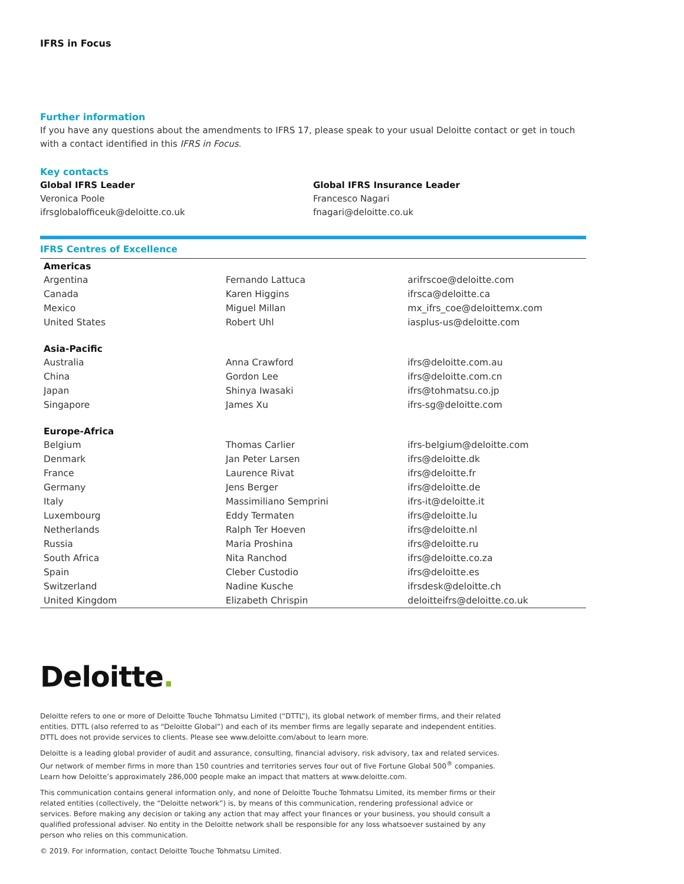IFRS in Focus
Further information
If you have any questions about the amendments to IFRS 17, please speak to your usual Deloitte contact or get in touch with a contact identified in this IFRS in Focus.
Key contacts
Global IFRS Leader
Veronica Poole
ifrsglobalofficeuk@deloitte.co.uk
Global IFRS Insurance Leader
Francesco Nagari
fnagari@deloitte.co.uk
IFRS Centres of Excellence
| Americas | | |
| --- | --- | --- |
| Argentina | Fernando Lattuca | arifrscoe@deloitte.com |
| Canada | Karen Higgins | ifrsca@deloitte.ca |
| Mexico | Miguel Millan | mx_ifrs_coe@deloittemx.com |
| United States | Robert Uhl | iasplus-us@deloitte.com |
| Asia-Pacific | | |
| Australia | Anna Crawford | ifrs@deloitte.com.au |
| China | Gordon Lee | ifrs@deloitte.com.cn |
| Japan | Shinya Iwasaki | ifrs@tohmatsu.co.jp |
| Singapore | James Xu | ifrs-sg@deloitte.com |
| Europe-Africa | | |
| Belgium | Thomas Carlier | ifrs-belgium@deloitte.com |
| Denmark | Jan Peter Larsen | ifrs@deloitte.dk |
| France | Laurence Rivat | ifrs@deloitte.fr |
| Germany | Jens Berger | ifrs@deloitte.de |
| Italy | Massimiliano Semprini | ifrs-it@deloitte.it |
| Luxembourg | Eddy Termaten | ifrs@deloitte.lu |
| Netherlands | Ralph Ter Hoeven | ifrs@deloitte.nl |
| Russia | Maria Proshina | ifrs@deloitte.ru |
| South Africa | Nita Ranchod | ifrs@deloitte.co.za |
| Spain | Cleber Custodio | ifrs@deloitte.es |
| Switzerland | Nadine Kusche | ifrsdesk@deloitte.ch |
| United Kingdom | Elizabeth Chrispin | deloitteifrs@deloitte.co.uk |
Deloitte.
Deloitte refers to one or more of Deloitte Touche Tohmatsu Limited (“DTTL”), its global network of member firms, and their related entities. DTTL (also referred to as “Deloitte Global”) and each of its member firms are legally separate and independent entities. DTTL does not provide services to clients. Please see www.deloitte.com/about to learn more.
Deloitte is a leading global provider of audit and assurance, consulting, financial advisory, risk advisory, tax and related services. Our network of member firms in more than 150 countries and territories serves four out of five Fortune Global 500<sup>®</sup> companies. Learn how Deloitte’s approximately 286,000 people make an impact that matters at www.deloitte.com.
This communication contains general information only, and none of Deloitte Touche Tohmatsu Limited, its member firms or their related entities (collectively, the “Deloitte network”) is, by means of this communication, rendering professional advice or services. Before making any decision or taking any action that may affect your finances or your business, you should consult a qualified professional adviser. No entity in the Deloitte network shall be responsible for any loss whatsoever sustained by any person who relies on this communication.
© 2019. For information, contact Deloitte Touche Tohmatsu Limited.